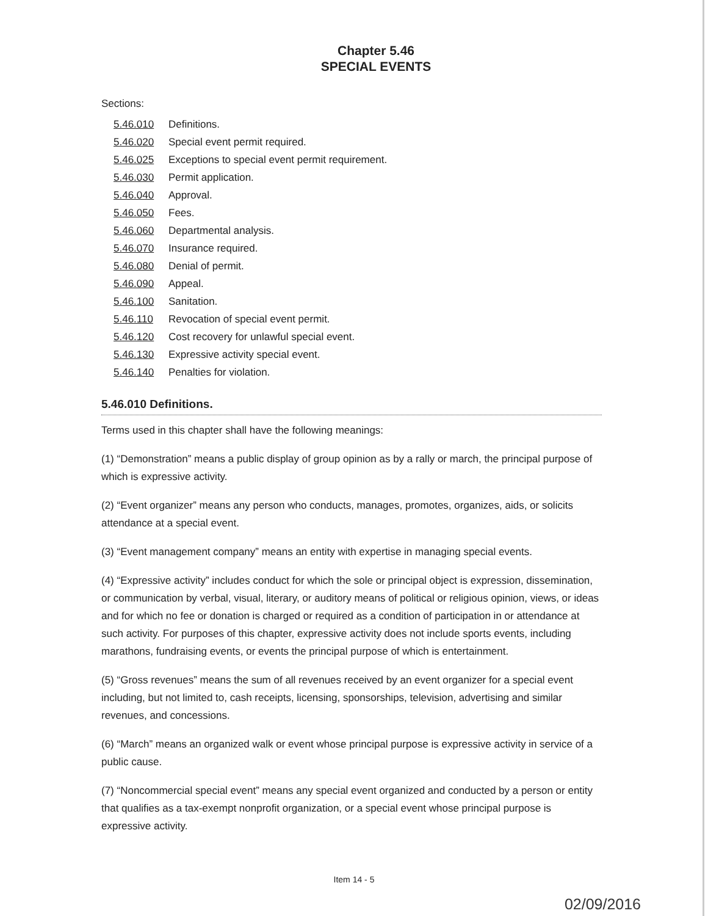Chapter 5.46
SPECIAL EVENTS
Sections:
| 5.46.010 | Definitions. |
| 5.46.020 | Special event permit required. |
| 5.46.025 | Exceptions to special event permit requirement. |
| 5.46.030 | Permit application. |
| 5.46.040 | Approval. |
| 5.46.050 | Fees. |
| 5.46.060 | Departmental analysis. |
| 5.46.070 | Insurance required. |
| 5.46.080 | Denial of permit. |
| 5.46.090 | Appeal. |
| 5.46.100 | Sanitation. |
| 5.46.110 | Revocation of special event permit. |
| 5.46.120 | Cost recovery for unlawful special event. |
| 5.46.130 | Expressive activity special event. |
| 5.46.140 | Penalties for violation. |
5.46.010 Definitions.
Terms used in this chapter shall have the following meanings:
(1) “Demonstration” means a public display of group opinion as by a rally or march, the principal purpose of which is expressive activity.
(2) “Event organizer” means any person who conducts, manages, promotes, organizes, aids, or solicits attendance at a special event.
(3) “Event management company” means an entity with expertise in managing special events.
(4) “Expressive activity” includes conduct for which the sole or principal object is expression, dissemination, or communication by verbal, visual, literary, or auditory means of political or religious opinion, views, or ideas and for which no fee or donation is charged or required as a condition of participation in or attendance at such activity. For purposes of this chapter, expressive activity does not include sports events, including marathons, fundraising events, or events the principal purpose of which is entertainment.
(5) “Gross revenues” means the sum of all revenues received by an event organizer for a special event including, but not limited to, cash receipts, licensing, sponsorships, television, advertising and similar revenues, and concessions.
(6) “March” means an organized walk or event whose principal purpose is expressive activity in service of a public cause.
(7) “Noncommercial special event” means any special event organized and conducted by a person or entity that qualifies as a tax-exempt nonprofit organization, or a special event whose principal purpose is expressive activity.
Item 14 - 5
02/09/2016